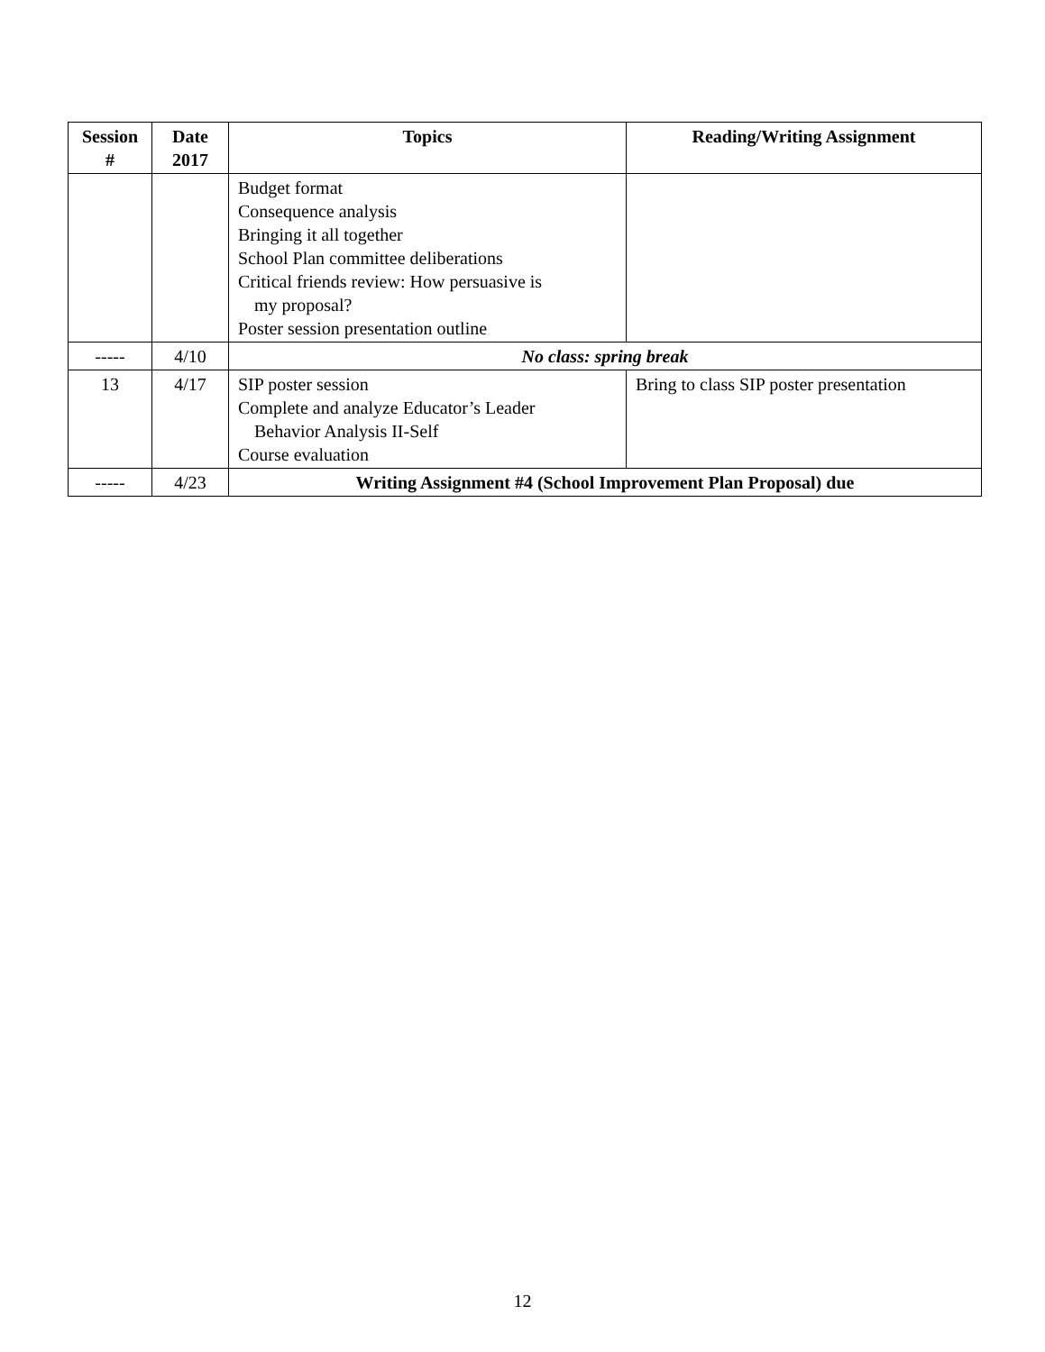| Session # | Date 2017 | Topics | Reading/Writing Assignment |
| --- | --- | --- | --- |
| | | Budget format Consequence analysis Bringing it all together School Plan committee deliberations Critical friends review: How persuasive is my proposal? Poster session presentation outline | |
| ----- | 4/10 | No class: spring break | |
| 13 | 4/17 | SIP poster session Complete and analyze Educator’s Leader Behavior Analysis II-Self Course evaluation | Bring to class SIP poster presentation |
| ----- | 4/23 | Writing Assignment #4 (School Improvement Plan Proposal) due | |
12